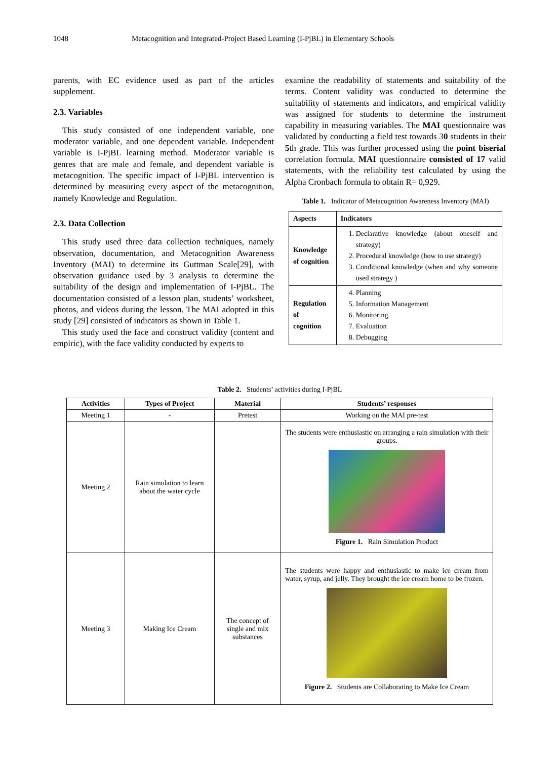1048 Metacognition and Integrated-Project Based Learning (I-PjBL) in Elementary Schools
parents, with EC evidence used as part of the articles supplement.
2.3. Variables
This study consisted of one independent variable, one moderator variable, and one dependent variable. Independent variable is I-PjBL learning method. Moderator variable is genres that are male and female, and dependent variable is metacognition. The specific impact of I-PjBL intervention is determined by measuring every aspect of the metacognition, namely Knowledge and Regulation.
2.3. Data Collection
This study used three data collection techniques, namely observation, documentation, and Metacognition Awareness Inventory (MAI) to determine its Guttman Scale[29], with observation guidance used by 3 analysis to determine the suitability of the design and implementation of I-PjBL. The documentation consisted of a lesson plan, students’ worksheet, photos, and videos during the lesson. The MAI adopted in this study [29] consisted of indicators as shown in Table 1.
This study used the face and construct validity (content and empiric), with the face validity conducted by experts to
examine the readability of statements and suitability of the terms. Content validity was conducted to determine the suitability of statements and indicators, and empirical validity was assigned for students to determine the instrument capability in measuring variables. The MAI questionnaire was validated by conducting a field test towards 30 students in their 5th grade. This was further processed using the point biserial correlation formula. MAI questionnaire consisted of 17 valid statements, with the reliability test calculated by using the Alpha Cronbach formula to obtain R= 0,929.
Table 1. Indicator of Metacognition Awareness Inventory (MAI)
| Aspects | Indicators |
| --- | --- |
| Knowledge of cognition | 1. Declarative knowledge (about oneself and strategy) 2. Procedural knowledge (how to use strategy) 3. Conditional knowledge (when and why someone used strategy ) |
| Regulation of cognition | 4. Planning 5. Information Management 6. Monitoring 7. Evaluation 8. Debugging |
Table 2. Students’ activities during I-PjBL
| Activities | Types of Project | Material | Students’ responses |
| --- | --- | --- | --- |
| Meeting 1 | - | Pretest | Working on the MAI pre-test |
| Meeting 2 | Rain simulation to learn about the water cycle | | The students were enthusiastic on arranging a rain simulation with their groups. Figure 1. Rain Simulation Product |
| Meeting 3 | Making Ice Cream | The concept of single and mix substances | The students were happy and enthusiastic to make ice cream from water, syrup, and jelly. They brought the ice cream home to be frozen. Figure 2. Students are Collaborating to Make Ice Cream |